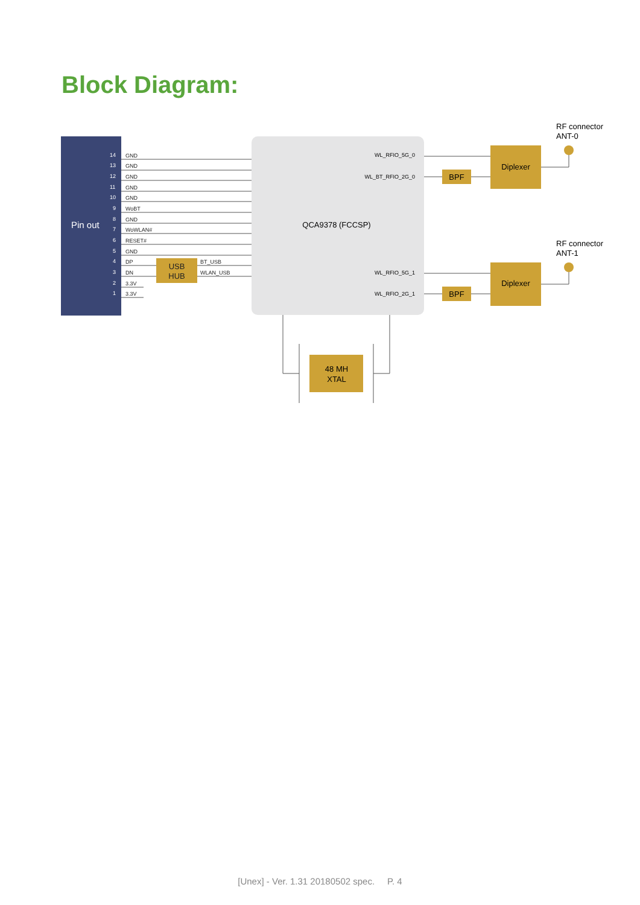Block Diagram:
Pin out
14
GND
13
GND
12
GND
11
GND
10
GND
9
WoBT
8
GND
7
WoWLAN#
6
RESET#
5
GND
4
DP
3
DN
2
3.3V
1
3.3V
BT_USB
WLAN_USB
USB
HUB
QCA9378 (FCCSP)
WL_RFIO_5G_0
WL_BT_RFIO_2G_0
WL_RFIO_5G_1
WL_RFIO_2G_1
BPF
BPF
Diplexer
Diplexer
RF connector
ANT-0
RF connector
ANT-1
48 MH
XTAL
[Unex] - Ver. 1.31 20180502 spec. P. 4